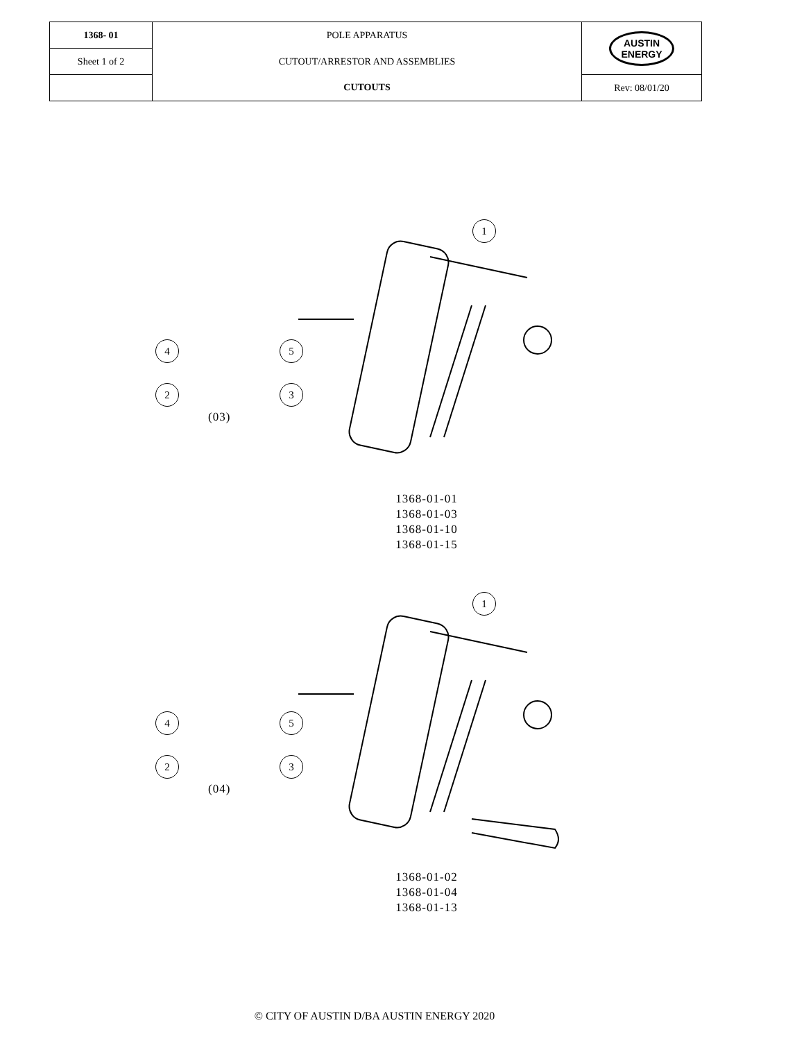| 1368- 01 | POLE APPARATUS | AUSTIN ENERGY |
| Sheet 1 of 2 | CUTOUT/ARRESTOR AND ASSEMBLIES | |
| | CUTOUTS | Rev: 08/01/20 |
1
4 5
2 3
(03)
1368-01-01
1368-01-03
1368-01-10
1368-01-15
1
4 5
2 3
(04)
1368-01-02
1368-01-04
1368-01-13
© CITY OF AUSTIN D/BA AUSTIN ENERGY 2020